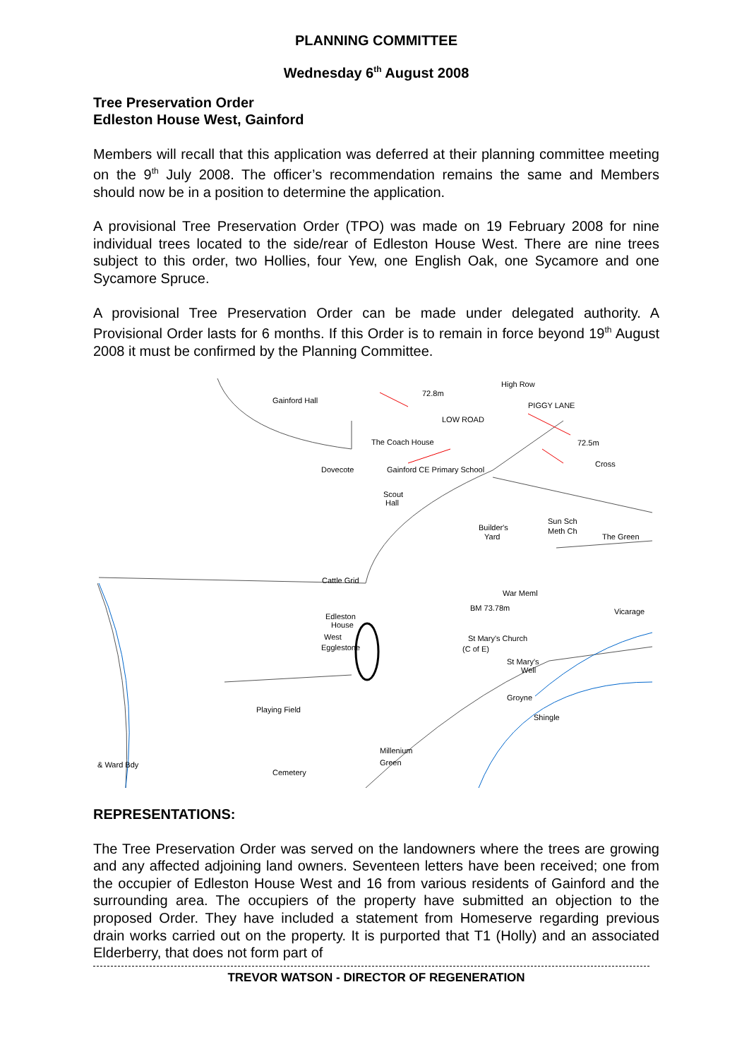PLANNING COMMITTEE
Wednesday 6<sup>th</sup> August 2008
Tree Preservation Order
Edleston House West, Gainford
Members will recall that this application was deferred at their planning committee meeting on the 9<sup>th</sup> July 2008. The officer’s recommendation remains the same and Members should now be in a position to determine the application.
A provisional Tree Preservation Order (TPO) was made on 19 February 2008 for nine individual trees located to the side/rear of Edleston House West. There are nine trees subject to this order, two Hollies, four Yew, one English Oak, one Sycamore and one Sycamore Spruce.
A provisional Tree Preservation Order can be made under delegated authority. A Provisional Order lasts for 6 months. If this Order is to remain in force beyond 19<sup>th</sup> August 2008 it must be confirmed by the Planning Committee.
Gainford Hall
72.8m
High Row
PIGGY LANE
LOW ROAD
The Coach House
Dovecote
Gainford CE Primary School
72.5m
Cross
Scout
Hall
Builder's
Yard
Sun Sch
Meth Ch
The Green
Cattle Grid
War Meml
Edleston
House
West
Egglestone
BM 73.78m
Vicarage
St Mary's Church
(C of E)
St Mary's
Well
Playing Field
Groyne
Shingle
Millenium
Green
& Ward Bdy
Cemetery
REPRESENTATIONS:
The Tree Preservation Order was served on the landowners where the trees are growing and any affected adjoining land owners. Seventeen letters have been received; one from the occupier of Edleston House West and 16 from various residents of Gainford and the surrounding area. The occupiers of the property have submitted an objection to the proposed Order. They have included a statement from Homeserve regarding previous drain works carried out on the property. It is purported that T1 (Holly) and an associated Elderberry, that does not form part of
TREVOR WATSON - DIRECTOR OF REGENERATION